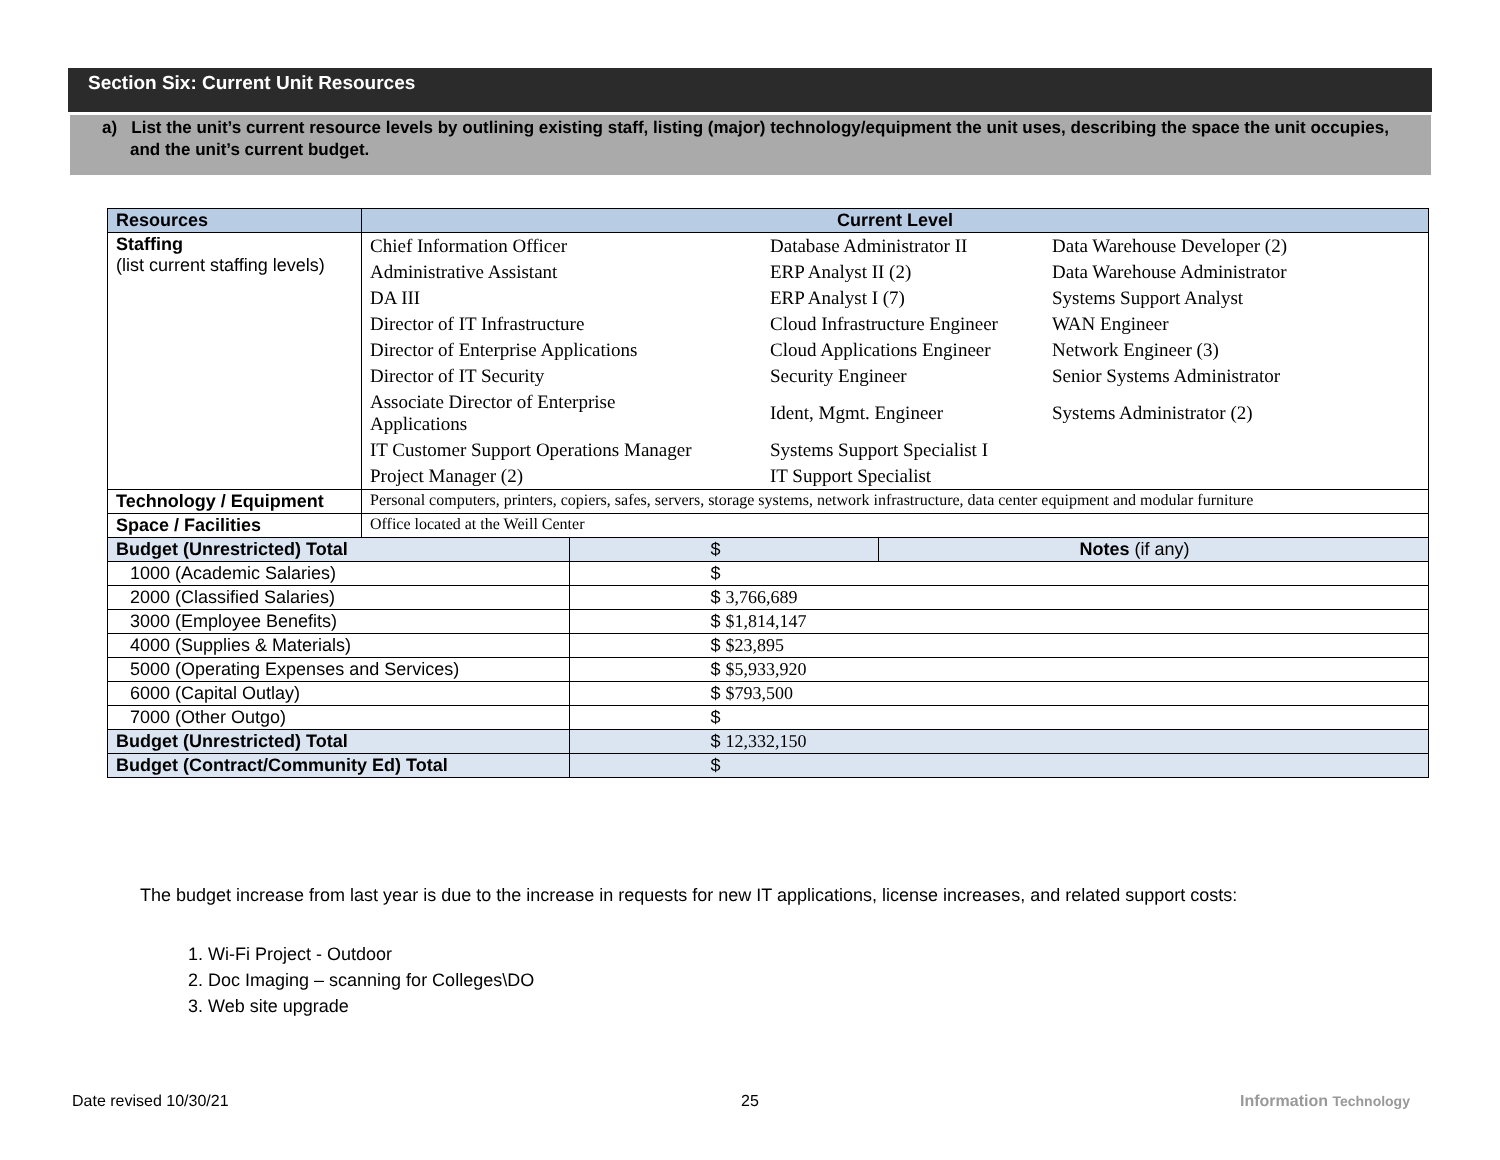Section Six: Current Unit Resources
a) List the unit’s current resource levels by outlining existing staff, listing (major) technology/equipment the unit uses, describing the space the unit occupies, and the unit’s current budget.
| Resources | Current Level | | |
| --- | --- | --- | --- |
| Staffing (list current staffing levels) | / Chief Information Officer / Database Administrator II / Data Warehouse Developer (2) / / Administrative Assistant / ERP Analyst II (2) / Data Warehouse Administrator / / DA III / ERP Analyst I (7) / Systems Support Analyst / / Director of IT Infrastructure / Cloud Infrastructure Engineer / WAN Engineer / / Director of Enterprise Applications / Cloud Applications Engineer / Network Engineer (3) / / Director of IT Security / Security Engineer / Senior Systems Administrator / / Associate Director of Enterprise Applications / Ident, Mgmt. Engineer / Systems Administrator (2) / / IT Customer Support Operations Manager / Systems Support Specialist I / / / Project Manager (2) / IT Support Specialist / / | | |
| Technology / Equipment | Personal computers, printers, copiers, safes, servers, storage systems, network infrastructure, data center equipment and modular furniture | | |
| Space / Facilities | Office located at the Weill Center | | |
| Budget (Unrestricted) Total | | $ | Notes (if any) |
| 1000 (Academic Salaries) | | $ | |
| 2000 (Classified Salaries) | | $ 3,766,689 | |
| 3000 (Employee Benefits) | | $ $1,814,147 | |
| 4000 (Supplies & Materials) | | $ $23,895 | |
| 5000 (Operating Expenses and Services) | | $ $5,933,920 | |
| 6000 (Capital Outlay) | | $ $793,500 | |
| 7000 (Other Outgo) | | $ | |
| Budget (Unrestricted) Total | | $ 12,332,150 | |
| Budget (Contract/Community Ed) Total | | $ | |
The budget increase from last year is due to the increase in requests for new IT applications, license increases, and related support costs:
1. Wi-Fi Project - Outdoor
2. Doc Imaging – scanning for Colleges\DO
3. Web site upgrade
Date revised 10/30/21 25 Information Technology